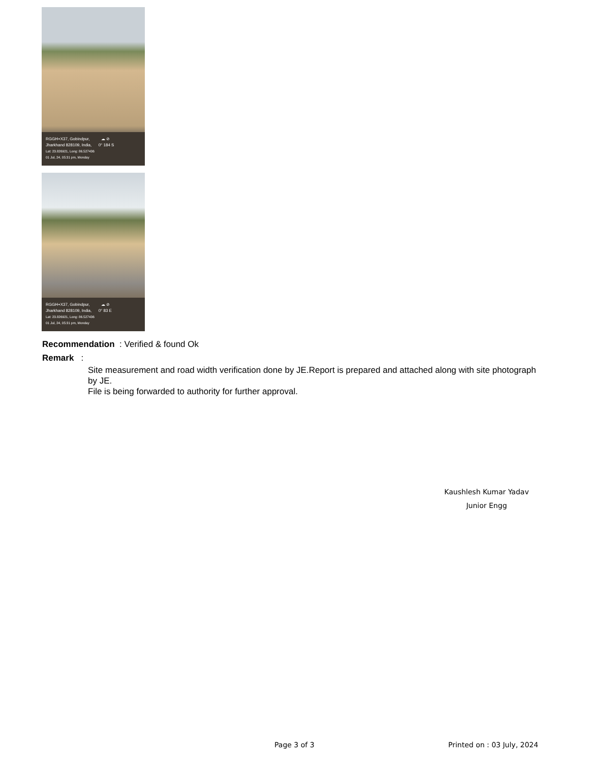RGGH+X37, Gobindpur, ☁ ⊘
Jharkhand 828109, India, 0° 184 S
Lat: 23.826921, Long: 86.527436
01 Jul, 24, 05:31 pm, Monday
RGGH+X37, Gobindpur, ☁ ⊘
Jharkhand 828109, India, 0° 83 E
Lat: 23.826921, Long: 86.527436
01 Jul, 24, 05:31 pm, Monday
Recommendation : Verified & found Ok
Remark :
Site measurement and road width verification done by JE.Report is prepared and attached along with site photograph by JE.
File is being forwarded to authority for further approval.
Kaushlesh Kumar Yadav
Junior Engg
Page 3 of 3 Printed on : 03 July, 2024